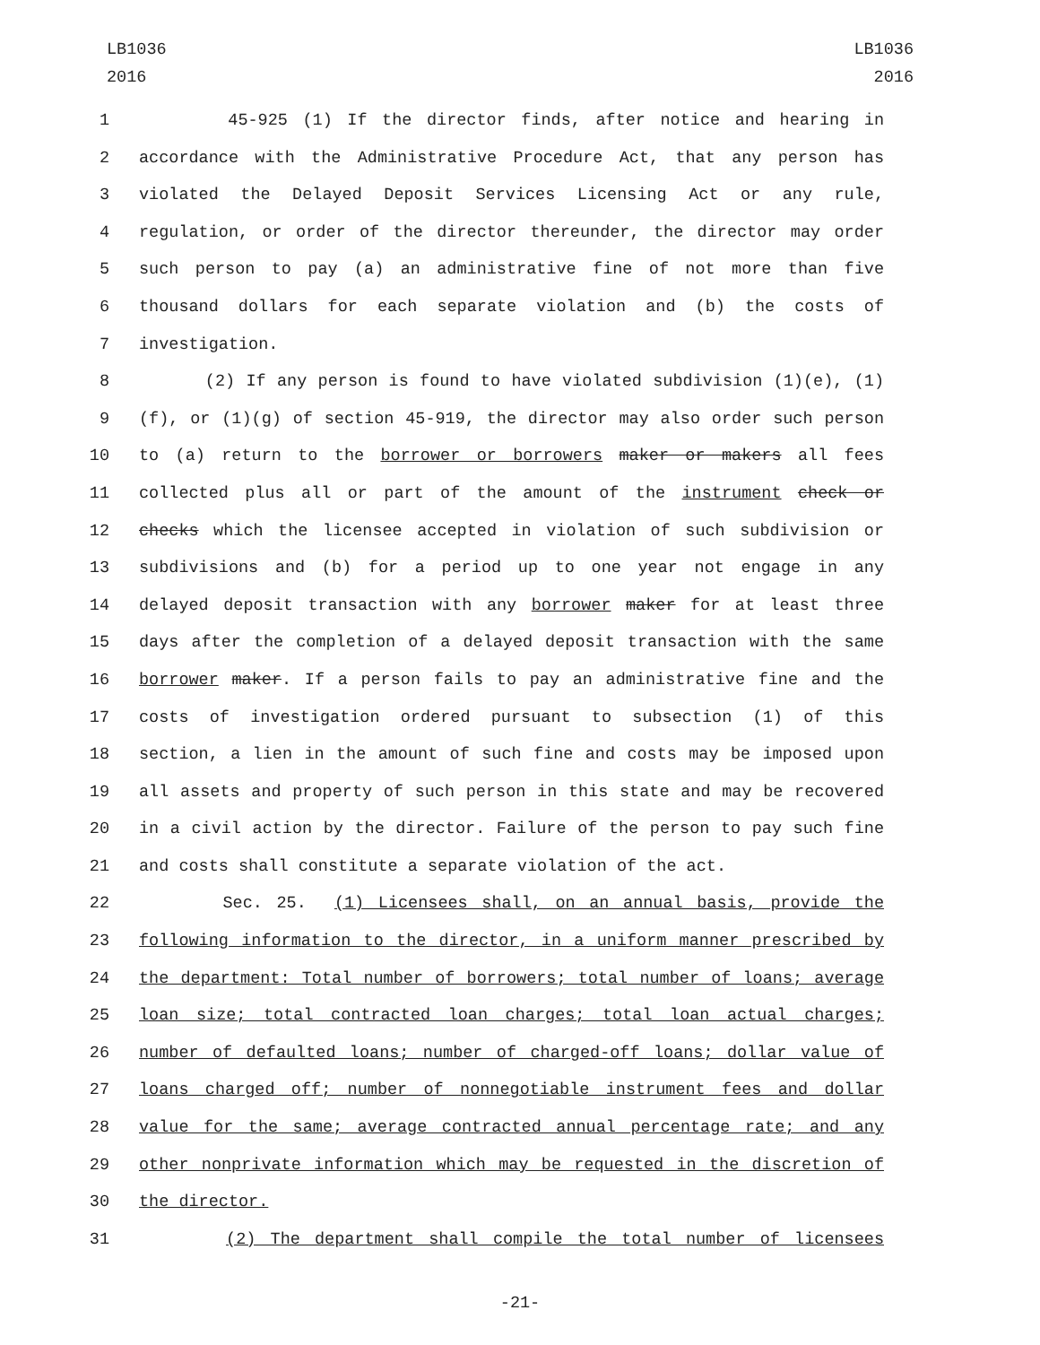LB1036
2016
LB1036
2016
1 45-925 (1) If the director finds, after notice and hearing in
2 accordance with the Administrative Procedure Act, that any person has
3 violated the Delayed Deposit Services Licensing Act or any rule,
4 regulation, or order of the director thereunder, the director may order
5 such person to pay (a) an administrative fine of not more than five
6 thousand dollars for each separate violation and (b) the costs of
7 investigation.
8 (2) If any person is found to have violated subdivision (1)(e), (1)
9 (f), or (1)(g) of section 45-919, the director may also order such person
10 to (a) return to the borrower or borrowers maker or makers all fees
11 collected plus all or part of the amount of the instrument check or
12 checks which the licensee accepted in violation of such subdivision or
13 subdivisions and (b) for a period up to one year not engage in any
14 delayed deposit transaction with any borrower maker for at least three
15 days after the completion of a delayed deposit transaction with the same
16 borrower maker. If a person fails to pay an administrative fine and the
17 costs of investigation ordered pursuant to subsection (1) of this
18 section, a lien in the amount of such fine and costs may be imposed upon
19 all assets and property of such person in this state and may be recovered
20 in a civil action by the director. Failure of the person to pay such fine
21 and costs shall constitute a separate violation of the act.
22 Sec. 25. (1) Licensees shall, on an annual basis, provide the
23 following information to the director, in a uniform manner prescribed by
24 the department: Total number of borrowers; total number of loans; average
25 loan size; total contracted loan charges; total loan actual charges;
26 number of defaulted loans; number of charged-off loans; dollar value of
27 loans charged off; number of nonnegotiable instrument fees and dollar
28 value for the same; average contracted annual percentage rate; and any
29 other nonprivate information which may be requested in the discretion of
30 the director.
31 (2) The department shall compile the total number of licensees
-21-